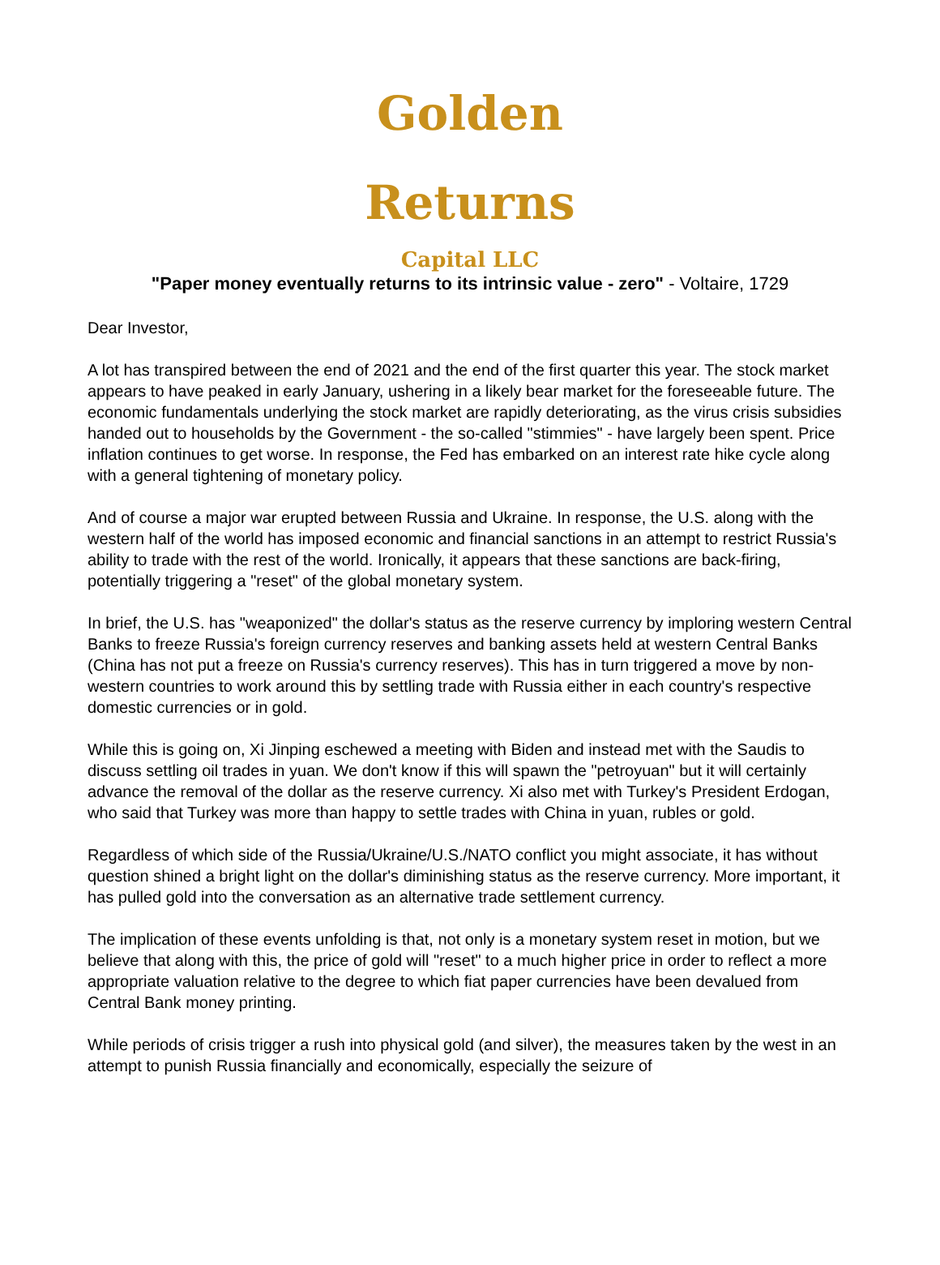Golden Returns
Capital LLC
"Paper money eventually returns to its intrinsic value - zero" - Voltaire, 1729
Dear Investor,
A lot has transpired between the end of 2021 and the end of the first quarter this year. The stock market appears to have peaked in early January, ushering in a likely bear market for the foreseeable future. The economic fundamentals underlying the stock market are rapidly deteriorating, as the virus crisis subsidies handed out to households by the Government - the so-called "stimmies" - have largely been spent. Price inflation continues to get worse. In response, the Fed has embarked on an interest rate hike cycle along with a general tightening of monetary policy.
And of course a major war erupted between Russia and Ukraine. In response, the U.S. along with the western half of the world has imposed economic and financial sanctions in an attempt to restrict Russia's ability to trade with the rest of the world. Ironically, it appears that these sanctions are back-firing, potentially triggering a "reset" of the global monetary system.
In brief, the U.S. has "weaponized" the dollar's status as the reserve currency by imploring western Central Banks to freeze Russia's foreign currency reserves and banking assets held at western Central Banks (China has not put a freeze on Russia's currency reserves). This has in turn triggered a move by non-western countries to work around this by settling trade with Russia either in each country's respective domestic currencies or in gold.
While this is going on, Xi Jinping eschewed a meeting with Biden and instead met with the Saudis to discuss settling oil trades in yuan. We don't know if this will spawn the "petroyuan" but it will certainly advance the removal of the dollar as the reserve currency. Xi also met with Turkey's President Erdogan, who said that Turkey was more than happy to settle trades with China in yuan, rubles or gold.
Regardless of which side of the Russia/Ukraine/U.S./NATO conflict you might associate, it has without question shined a bright light on the dollar's diminishing status as the reserve currency. More important, it has pulled gold into the conversation as an alternative trade settlement currency.
The implication of these events unfolding is that, not only is a monetary system reset in motion, but we believe that along with this, the price of gold will "reset" to a much higher price in order to reflect a more appropriate valuation relative to the degree to which fiat paper currencies have been devalued from Central Bank money printing.
While periods of crisis trigger a rush into physical gold (and silver), the measures taken by the west in an attempt to punish Russia financially and economically, especially the seizure of